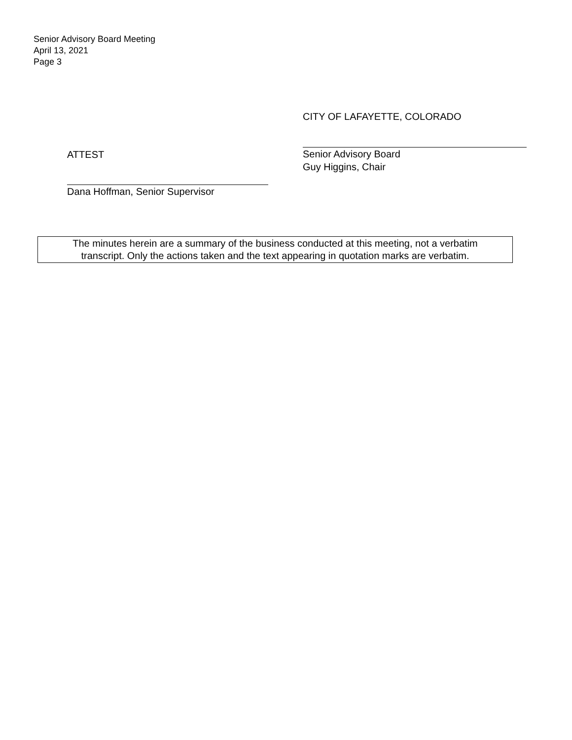Senior Advisory Board Meeting
April 13, 2021
Page 3
CITY OF LAFAYETTE, COLORADO
ATTEST
Dana Hoffman, Senior Supervisor
Senior Advisory Board
Guy Higgins, Chair
The minutes herein are a summary of the business conducted at this meeting, not a verbatim
transcript. Only the actions taken and the text appearing in quotation marks are verbatim.